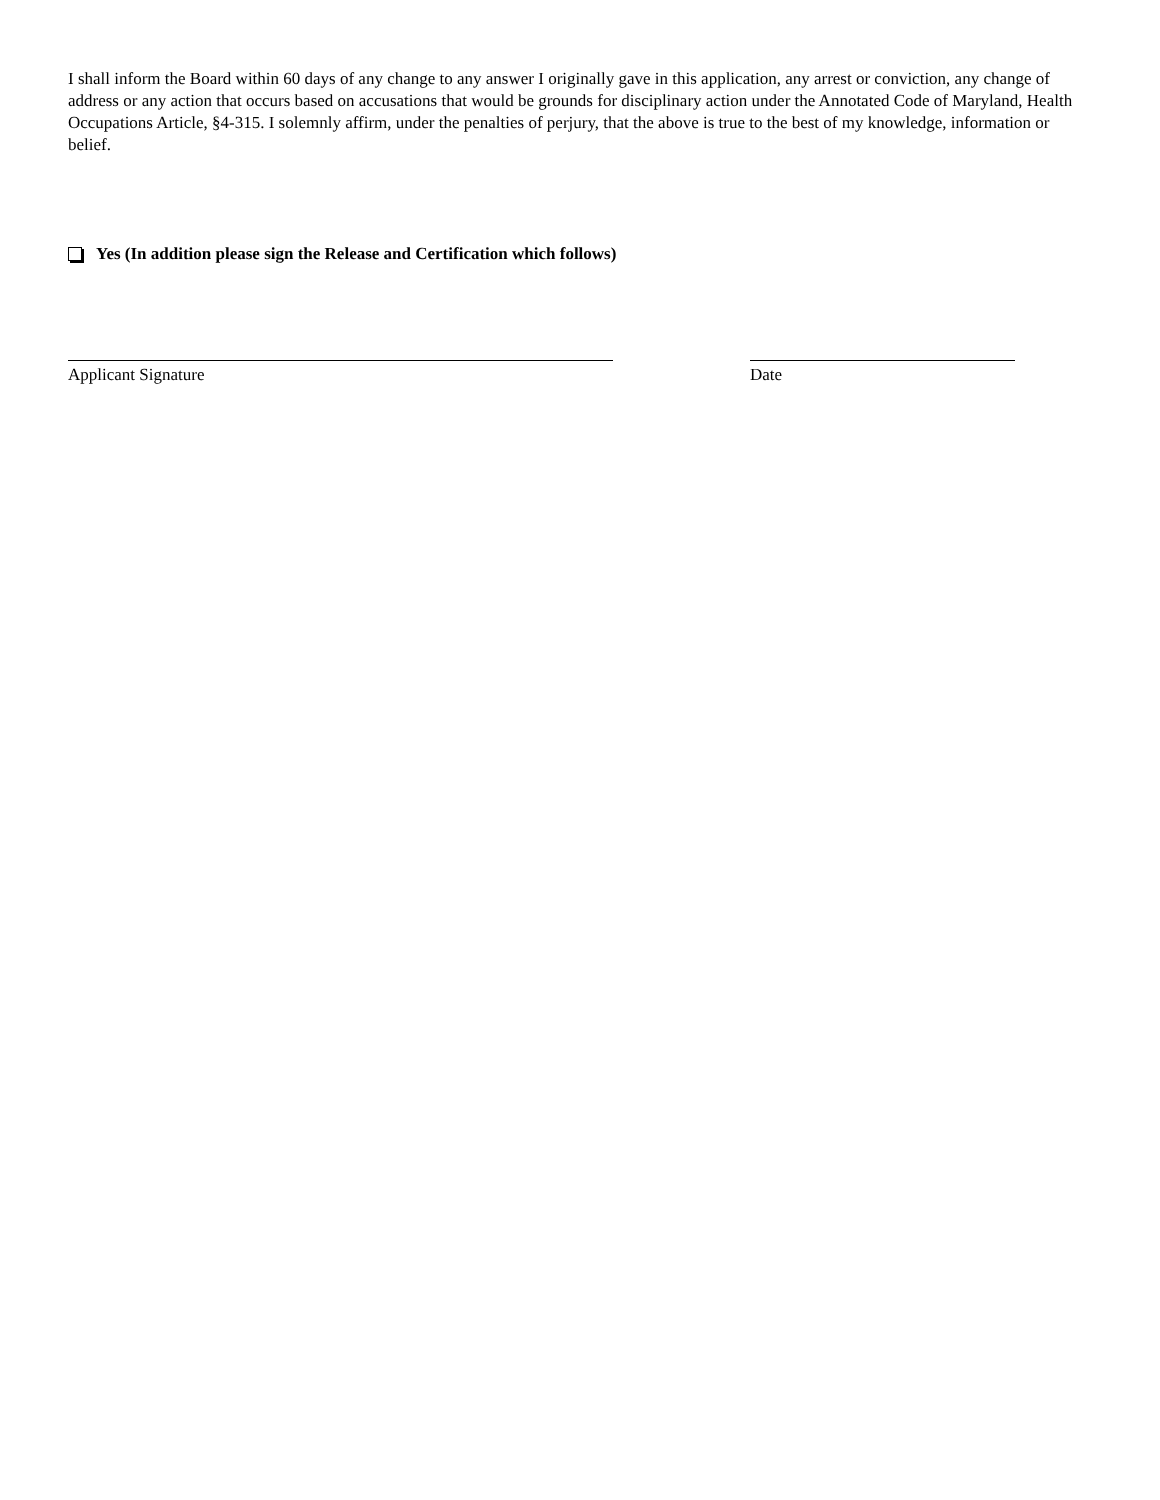I shall inform the Board within 60 days of any change to any answer I originally gave in this application, any arrest or conviction, any change of address or any action that occurs based on accusations that would be grounds for disciplinary action under the Annotated Code of Maryland, Health Occupations Article, §4-315. I solemnly affirm, under the penalties of perjury, that the above is true to the best of my knowledge, information or belief.
Yes (In addition please sign the Release and Certification which follows)
Applicant Signature Date